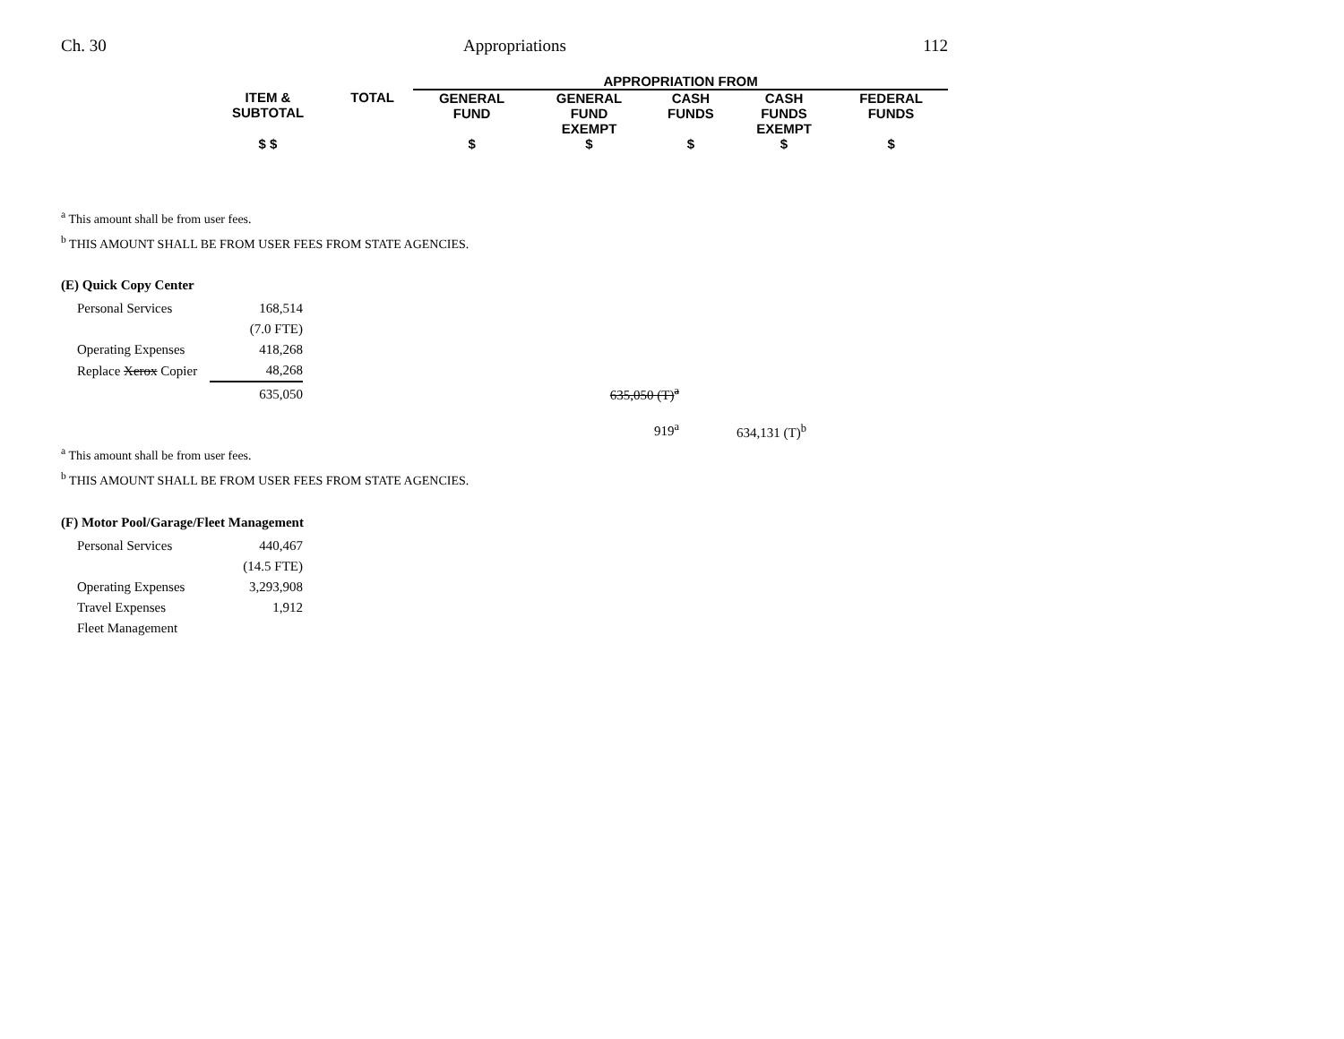Ch. 30 Appropriations 112
| | | APPROPRIATION FROM | | | | |
| --- | --- | --- | --- | --- | --- | --- |
| ITEM & SUBTOTAL | TOTAL | GENERAL FUND | GENERAL FUND EXEMPT | CASH FUNDS | CASH FUNDS EXEMPT | FEDERAL FUNDS |
| $ $ | | $ | $ | $ | $ | $ |
<sup>a</sup> This amount shall be from user fees.
<sup>b</sup> THIS AMOUNT SHALL BE FROM USER FEES FROM STATE AGENCIES.
(E) Quick Copy Center
| Personal Services | 168,514 | | |
| | (7.0 FTE) | | |
| Operating Expenses | 418,268 | | |
| Replace Xerox Copier | 48,268 | | |
| | 635,050 | 635,050 (T)<sup>a</sup> | |
| | | 919<sup>a</sup> | 634,131 (T)<sup>b</sup> |
<sup>a</sup> This amount shall be from user fees.
<sup>b</sup> THIS AMOUNT SHALL BE FROM USER FEES FROM STATE AGENCIES.
(F) Motor Pool/Garage/Fleet Management
| Personal Services | 440,467 |
| | (14.5 FTE) |
| Operating Expenses | 3,293,908 |
| Travel Expenses | 1,912 |
| Fleet Management | |